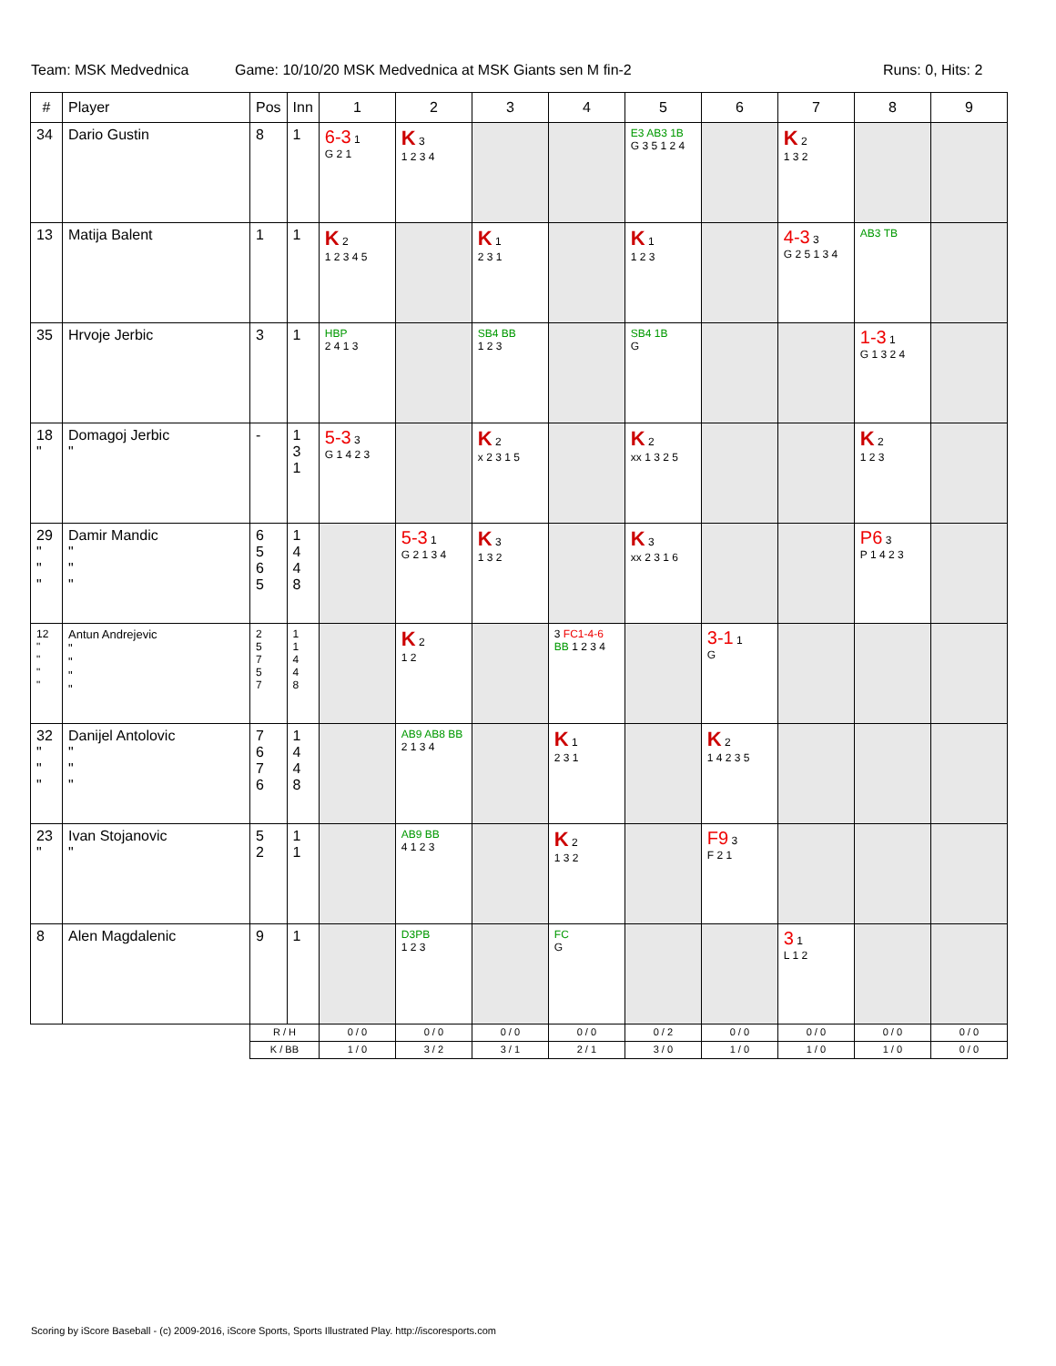Team: MSK Medvednica Game: 10/10/20 MSK Medvednica at MSK Giants sen M fin-2 Runs: 0, Hits: 2
| # | Player | Pos | Inn | 1 | 2 | 3 | 4 | 5 | 6 | 7 | 8 | 9 |
| --- | --- | --- | --- | --- | --- | --- | --- | --- | --- | --- | --- | --- |
| 34 | Dario Gustin | 8 | 1 | 6-3 1 G 2 1 | K 3 1 2 3 4 | | | E3 AB3 1B G 3 5 1 2 4 | | K 2 1 3 2 | | |
| 13 | Matija Balent | 1 | 1 | K 2 1 2 3 4 5 | | K 1 2 3 1 | | K 1 1 2 3 | | 4-3 3 G 2 5 1 3 4 | AB3 TB | |
| 35 | Hrvoje Jerbic | 3 | 1 | HBP 2 4 1 3 | | SB4 BB 1 2 3 | | SB4 1B G | | | 1-3 1 G 1 3 2 4 | |
| 18 " | Domagoj Jerbic " | - | 1 3 1 | 5-3 3 G 1 4 2 3 | | K 2 x 2 3 1 5 | | K 2 xx 1 3 2 5 | | | K 2 1 2 3 | |
| 29 " " " | Damir Mandic " " " | 6 5 6 5 | 1 4 4 8 | | 5-3 1 G 2 1 3 4 | K 3 1 3 2 | | K 3 xx 2 3 1 6 | | | P6 3 P 1 4 2 3 | |
| 12 " " " " | Antun Andrejevic " " " " | 2 5 7 5 7 | 1 1 4 4 8 | | K 2 1 2 | | 3 FC1-4-6 BB 1 2 3 4 | | 3-1 1 G | | | |
| 32 " " " | Danijel Antolovic " " " | 7 6 7 6 | 1 4 4 8 | | AB9 AB8 BB 2 1 3 4 | | K 1 2 3 1 | | K 2 1 4 2 3 5 | | | |
| 23 " | Ivan Stojanovic " | 5 2 | 1 1 | | AB9 BB 4 1 2 3 | | K 2 1 3 2 | | F9 3 F 2 1 | | | |
| 8 | Alen Magdalenic | 9 | 1 | | D3PB 1 2 3 | | FC G | | | 3 1 L 1 2 | | |
| | | R / H | | 0 / 0 | 0 / 0 | 0 / 0 | 0 / 0 | 0 / 2 | 0 / 0 | 0 / 0 | 0 / 0 | 0 / 0 |
| | | K / BB | | 1 / 0 | 3 / 2 | 3 / 1 | 2 / 1 | 3 / 0 | 1 / 0 | 1 / 0 | 1 / 0 | 0 / 0 |
Scoring by iScore Baseball - (c) 2009-2016, iScore Sports, Sports Illustrated Play. http://iscoresports.com